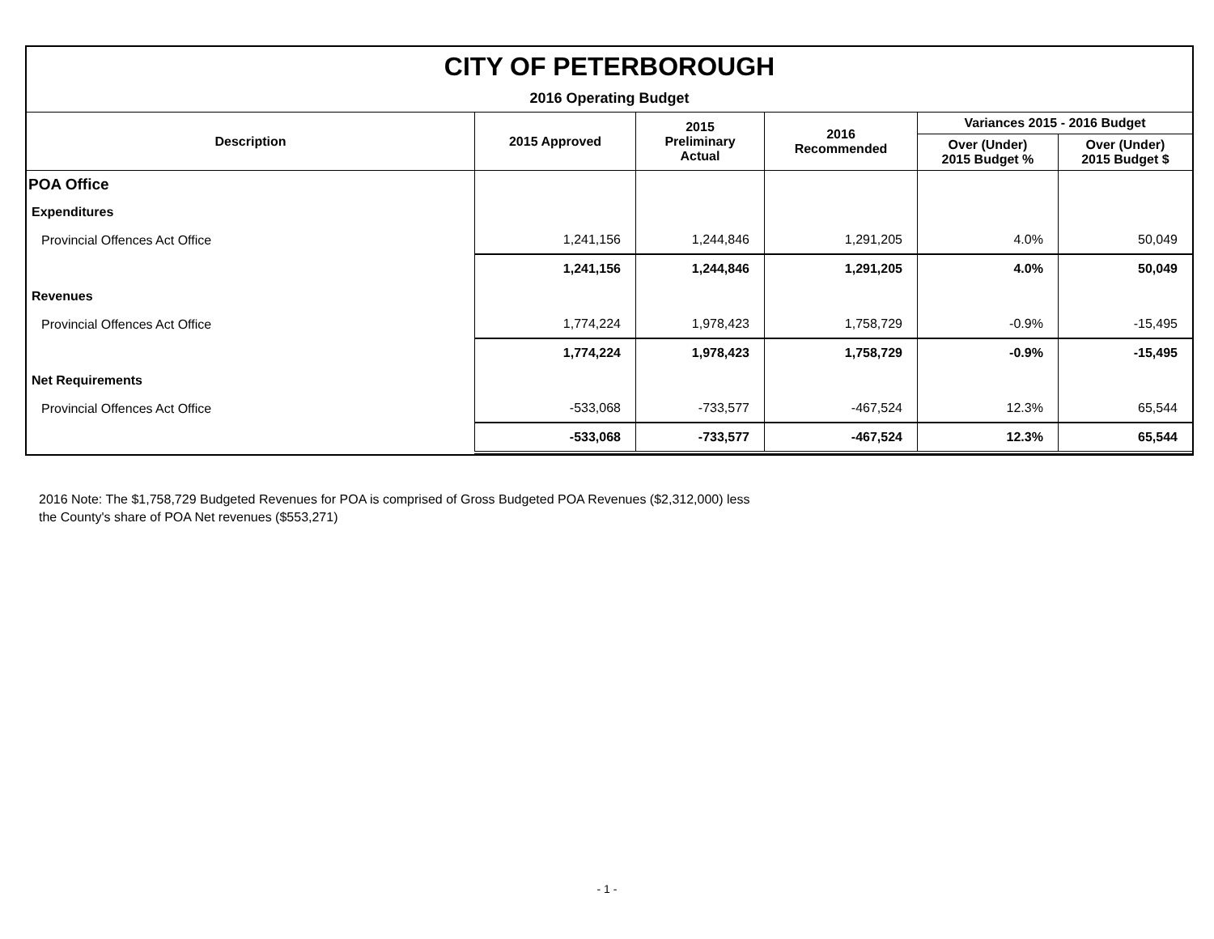CITY OF PETERBOROUGH
2016 Operating Budget
| Description | 2015 Approved | 2015 Preliminary Actual | 2016 Recommended | Variances 2015 - 2016 Budget | |
| --- | --- | --- | --- | --- | --- |
| | | | | Over (Under) 2015 Budget % | Over (Under) 2015 Budget $ |
| POA Office | | | | | |
| Expenditures | | | | | |
| Provincial Offences Act Office | 1,241,156 | 1,244,846 | 1,291,205 | 4.0% | 50,049 |
| | 1,241,156 | 1,244,846 | 1,291,205 | 4.0% | 50,049 |
| Revenues | | | | | |
| Provincial Offences Act Office | 1,774,224 | 1,978,423 | 1,758,729 | -0.9% | -15,495 |
| | 1,774,224 | 1,978,423 | 1,758,729 | -0.9% | -15,495 |
| Net Requirements | | | | | |
| Provincial Offences Act Office | -533,068 | -733,577 | -467,524 | 12.3% | 65,544 |
| | -533,068 | -733,577 | -467,524 | 12.3% | 65,544 |
2016 Note: The $1,758,729 Budgeted Revenues for POA is comprised of Gross Budgeted POA Revenues ($2,312,000) less
the County's share of POA Net revenues ($553,271)
- 1 -